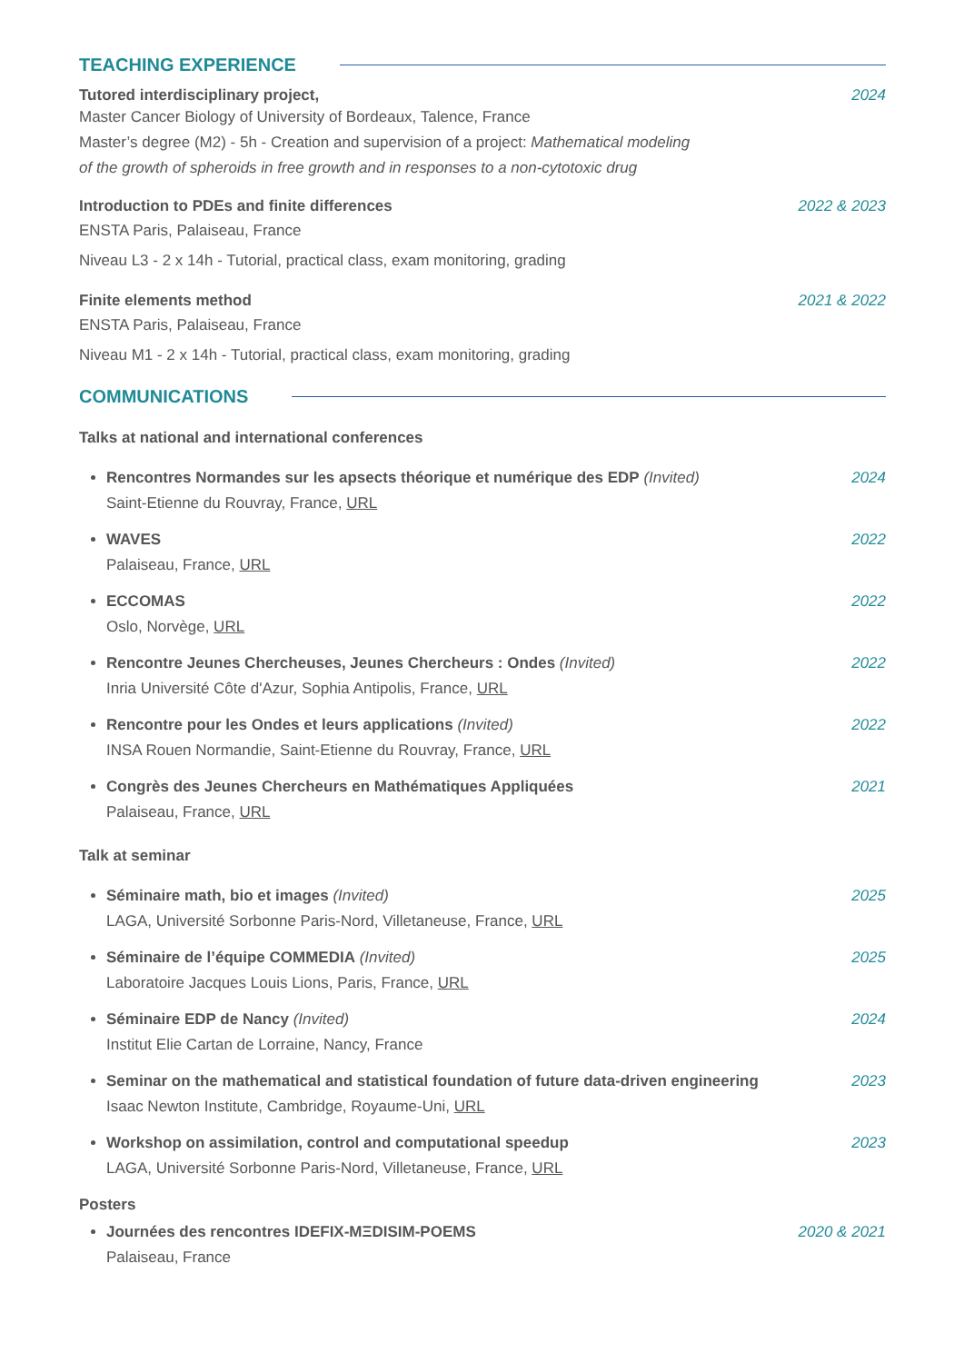TEACHING EXPERIENCE
Tutored interdisciplinary project, 2024
Master Cancer Biology of University of Bordeaux, Talence, France
Master’s degree (M2) - 5h - Creation and supervision of a project: Mathematical modeling
of the growth of spheroids in free growth and in responses to a non-cytotoxic drug
Introduction to PDEs and finite differences 2022 & 2023
ENSTA Paris, Palaiseau, France
Niveau L3 - 2 x 14h - Tutorial, practical class, exam monitoring, grading
Finite elements method 2021 & 2022
ENSTA Paris, Palaiseau, France
Niveau M1 - 2 x 14h - Tutorial, practical class, exam monitoring, grading
COMMUNICATIONS
Talks at national and international conferences
Rencontres Normandes sur les apsects théorique et numérique des EDP (Invited) 2024
Saint-Etienne du Rouvray, France, URL
WAVES 2022
Palaiseau, France, URL
ECCOMAS 2022
Oslo, Norvège, URL
Rencontre Jeunes Chercheuses, Jeunes Chercheurs : Ondes (Invited) 2022
Inria Université Côte d'Azur, Sophia Antipolis, France, URL
Rencontre pour les Ondes et leurs applications (Invited) 2022
INSA Rouen Normandie, Saint-Etienne du Rouvray, France, URL
Congrès des Jeunes Chercheurs en Mathématiques Appliquées 2021
Palaiseau, France, URL
Talk at seminar
Séminaire math, bio et images (Invited) 2025
LAGA, Université Sorbonne Paris-Nord, Villetaneuse, France, URL
Séminaire de l’équipe COMMEDIA (Invited) 2025
Laboratoire Jacques Louis Lions, Paris, France, URL
Séminaire EDP de Nancy (Invited) 2024
Institut Elie Cartan de Lorraine, Nancy, France
Seminar on the mathematical and statistical foundation of future data-driven engineering 2023
Isaac Newton Institute, Cambridge, Royaume-Uni, URL
Workshop on assimilation, control and computational speedup 2023
LAGA, Université Sorbonne Paris-Nord, Villetaneuse, France, URL
Posters
Journées des rencontres IDEFIX-MΞDISIM-POEMS 2020 & 2021
Palaiseau, France